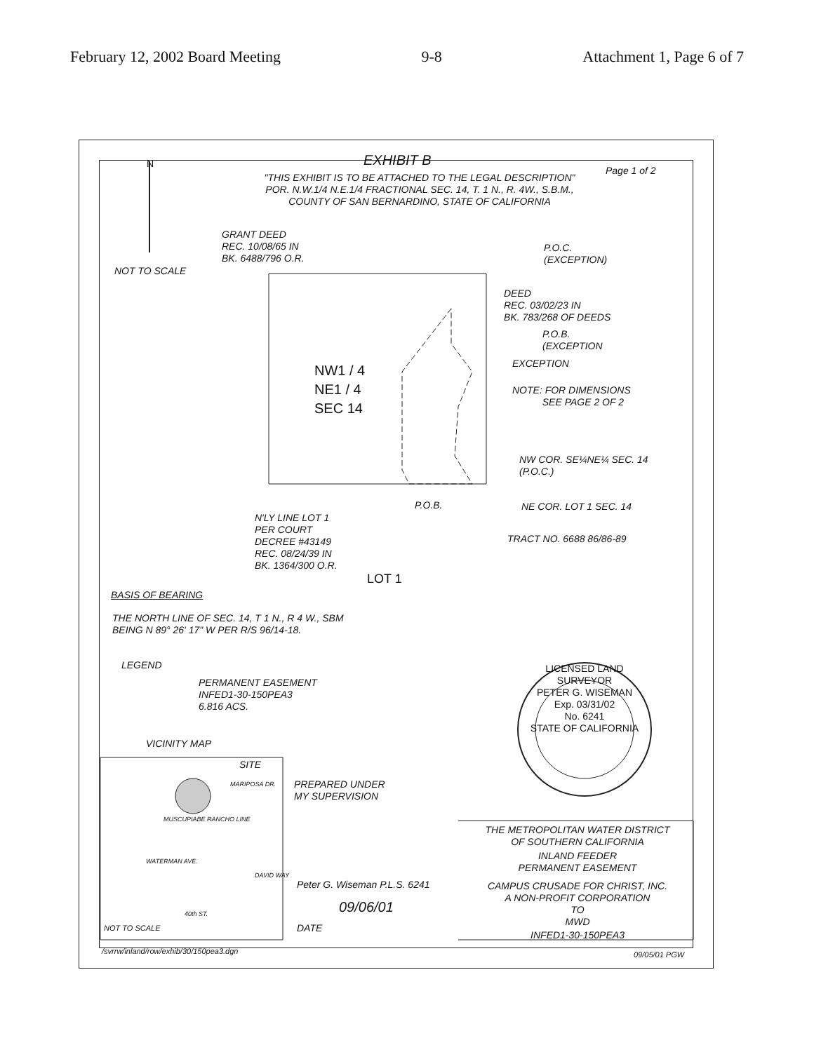February 12, 2002 Board Meeting 9-8 Attachment 1, Page 6 of 7
EXHIBIT B Page 1 of 2
"THIS EXHIBIT IS TO BE ATTACHED TO THE LEGAL DESCRIPTION"
POR. N.W.1/4 N.E.1/4 FRACTIONAL SEC. 14, T. 1 N., R. 4W., S.B.M.,
COUNTY OF SAN BERNARDINO, STATE OF CALIFORNIA
N
NOT TO SCALE
GRANT DEED
REC. 10/08/65 IN
BK. 6488/796 O.R.
P.O.C.
(EXCEPTION)
DEED
REC. 03/02/23 IN
BK. 783/268 OF DEEDS
P.O.B.
(EXCEPTION
EXCEPTION
NOTE: FOR DIMENSIONS
SEE PAGE 2 OF 2
NW1 / 4
NE1 / 4
SEC 14
NW COR. SE¼NE¼ SEC. 14
(P.O.C.)
P.O.B. NE COR. LOT 1 SEC. 14
N'LY LINE LOT 1
PER COURT
DECREE #43149
REC. 08/24/39 IN
BK. 1364/300 O.R.
LOT 1
TRACT NO. 6688 86/86-89
BASIS OF BEARING
THE NORTH LINE OF SEC. 14, T 1 N., R 4 W., SBM
BEING N 89° 26' 17" W PER R/S 96/14-18.
LEGEND
PERMANENT EASEMENT
INFED1-30-150PEA3
6.816 ACS.
VICINITY MAP
SITE
MUSCUPIABE RANCHO LINE
MARIPOSA DR.
WATERMAN AVE.
DAVID WAY
40th ST.
NOT TO SCALE
PREPARED UNDER
MY SUPERVISION
Peter G. Wiseman P.L.S. 6241
09/06/01
DATE
LICENSED LAND SURVEYOR
PETER G. WISEMAN
Exp. 03/31/02
No. 6241
STATE OF CALIFORNIA
THE METROPOLITAN WATER DISTRICT
OF SOUTHERN CALIFORNIA
INLAND FEEDER
PERMANENT EASEMENT
CAMPUS CRUSADE FOR CHRIST, INC.
A NON-PROFIT CORPORATION
TO
MWD
INFED1-30-150PEA3
/svrrw/inland/row/exhib/30/150pea3.dgn
09/05/01 PGW